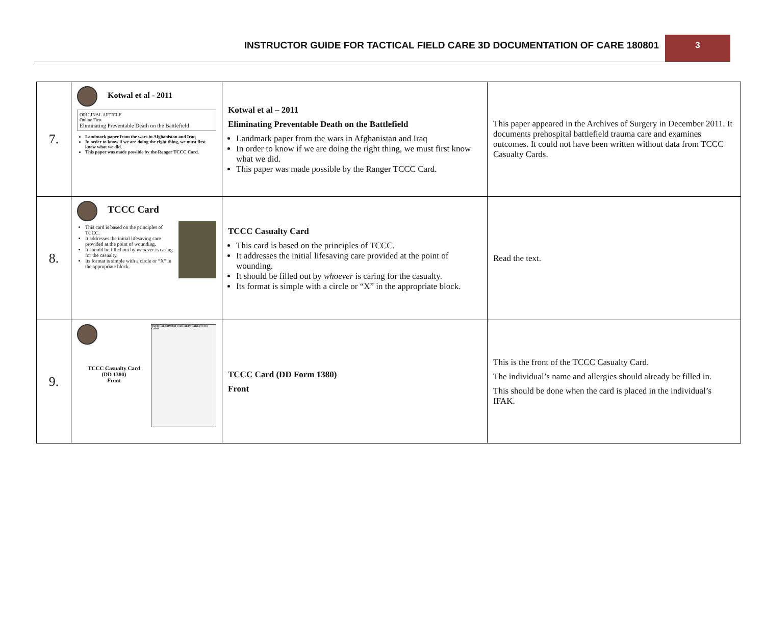INSTRUCTOR GUIDE FOR TACTICAL FIELD CARE 3D DOCUMENTATION OF CARE 180801
3
| 7. | Kotwal et al - 2011 ORIGINAL ARTICLE Online First Eliminating Preventable Death on the Battlefield Landmark paper from the wars in Afghanistan and Iraq In order to know if we are doing the right thing, we must first know what we did. This paper was made possible by the Ranger TCCC Card. | Kotwal et al – 2011 Eliminating Preventable Death on the Battlefield Landmark paper from the wars in Afghanistan and Iraq In order to know if we are doing the right thing, we must first know what we did. This paper was made possible by the Ranger TCCC Card. | This paper appeared in the Archives of Surgery in December 2011. It documents prehospital battlefield trauma care and examines outcomes. It could not have been written without data from TCCC Casualty Cards. |
| 8. | TCCC Card This card is based on the principles of TCCC. It addresses the initial lifesaving care provided at the point of wounding. It should be filled out by whoever is caring for the casualty. Its format is simple with a circle or “X” in the appropriate block. | TCCC Casualty Card This card is based on the principles of TCCC. It addresses the initial lifesaving care provided at the point of wounding. It should be filled out by whoever is caring for the casualty. Its format is simple with a circle or “X” in the appropriate block. | Read the text. |
| 9. | TACTICAL COMBAT CASUALTY CARE (TCCC) CARD TCCC Casualty Card (DD 1380) Front | TCCC Card (DD Form 1380) Front | This is the front of the TCCC Casualty Card. The individual’s name and allergies should already be filled in. This should be done when the card is placed in the individual’s IFAK. |